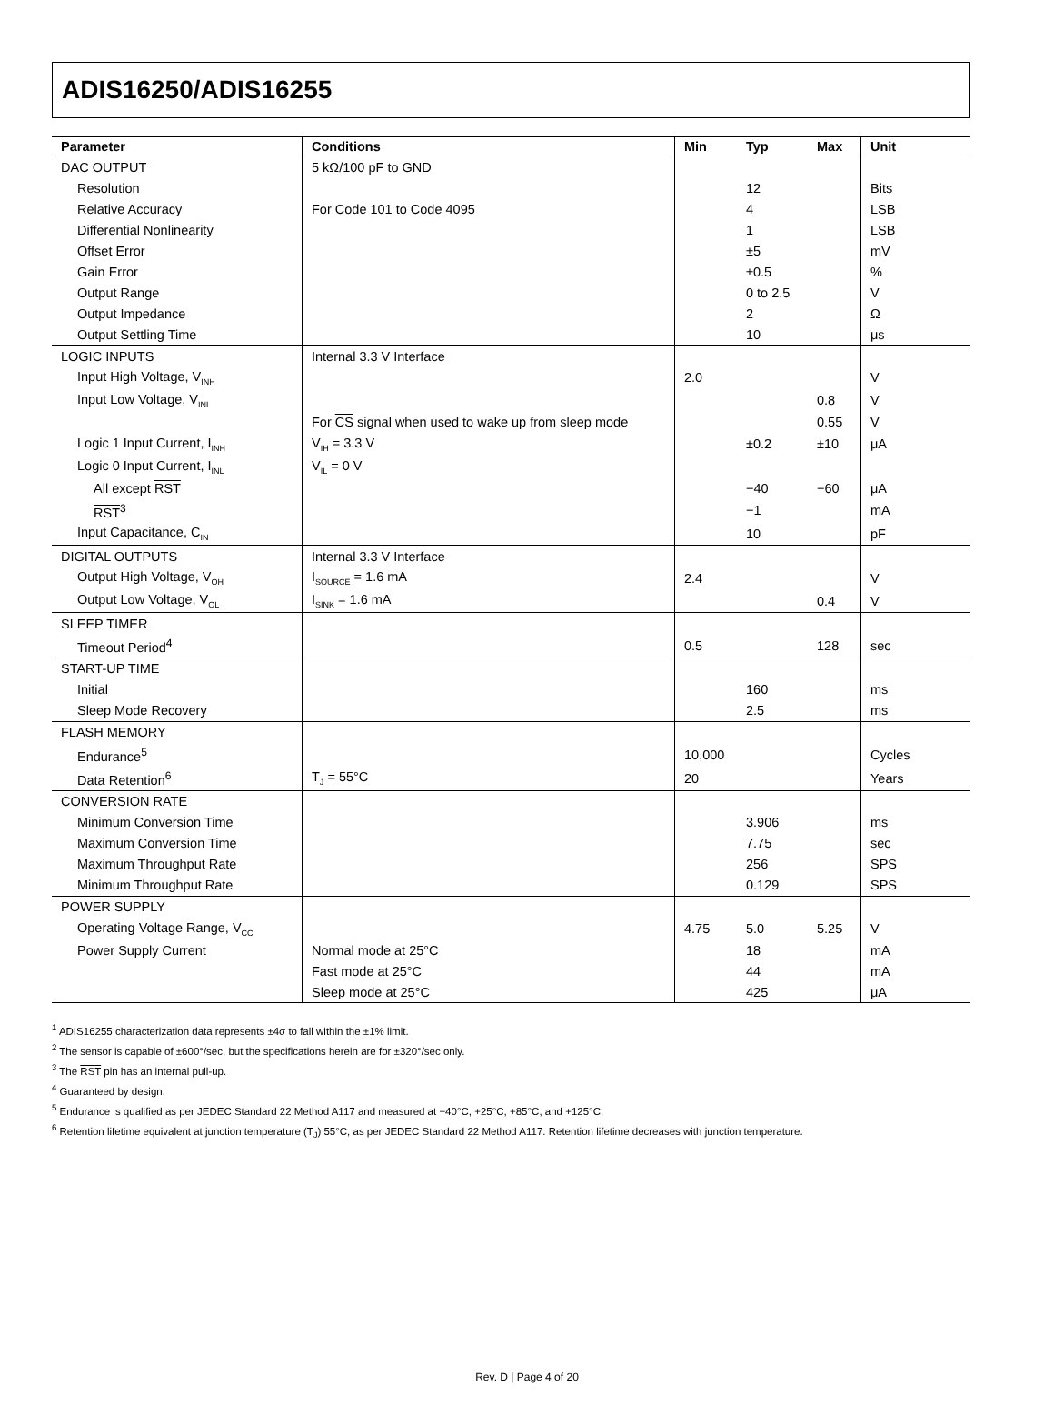ADIS16250/ADIS16255
| Parameter | Conditions | Min | Typ | Max | Unit |
| --- | --- | --- | --- | --- | --- |
| DAC OUTPUT | 5 kΩ/100 pF to GND | | | | |
| Resolution | | | 12 | | Bits |
| Relative Accuracy | For Code 101 to Code 4095 | | 4 | | LSB |
| Differential Nonlinearity | | | 1 | | LSB |
| Offset Error | | | ±5 | | mV |
| Gain Error | | | ±0.5 | | % |
| Output Range | | | 0 to 2.5 | | V |
| Output Impedance | | | 2 | | Ω |
| Output Settling Time | | | 10 | | μs |
| LOGIC INPUTS | Internal 3.3 V Interface | | | | |
| Input High Voltage, V<sub>INH</sub> | | 2.0 | | | V |
| Input Low Voltage, V<sub>INL</sub> | | | | 0.8 | V |
| | For CS signal when used to wake up from sleep mode | | | 0.55 | V |
| Logic 1 Input Current, I<sub>INH</sub> | V<sub>IH</sub> = 3.3 V | | ±0.2 | ±10 | μA |
| Logic 0 Input Current, I<sub>INL</sub> | V<sub>IL</sub> = 0 V | | | | |
| All except RST | | | −40 | −60 | μA |
| RST<sup>3</sup> | | | −1 | | mA |
| Input Capacitance, C<sub>IN</sub> | | | 10 | | pF |
| DIGITAL OUTPUTS | Internal 3.3 V Interface | | | | |
| Output High Voltage, V<sub>OH</sub> | I<sub>SOURCE</sub> = 1.6 mA | 2.4 | | | V |
| Output Low Voltage, V<sub>OL</sub> | I<sub>SINK</sub> = 1.6 mA | | | 0.4 | V |
| SLEEP TIMER | | | | | |
| Timeout Period<sup>4</sup> | | 0.5 | | 128 | sec |
| START-UP TIME | | | | | |
| Initial | | | 160 | | ms |
| Sleep Mode Recovery | | | 2.5 | | ms |
| FLASH MEMORY | | | | | |
| Endurance<sup>5</sup> | | 10,000 | | | Cycles |
| Data Retention<sup>6</sup> | T<sub>J</sub> = 55°C | 20 | | | Years |
| CONVERSION RATE | | | | | |
| Minimum Conversion Time | | | 3.906 | | ms |
| Maximum Conversion Time | | | 7.75 | | sec |
| Maximum Throughput Rate | | | 256 | | SPS |
| Minimum Throughput Rate | | | 0.129 | | SPS |
| POWER SUPPLY | | | | | |
| Operating Voltage Range, V<sub>CC</sub> | | 4.75 | 5.0 | 5.25 | V |
| Power Supply Current | Normal mode at 25°C | | 18 | | mA |
| | Fast mode at 25°C | | 44 | | mA |
| | Sleep mode at 25°C | | 425 | | μA |
<sup>1</sup> ADIS16255 characterization data represents ±4σ to fall within the ±1% limit.
<sup>2</sup> The sensor is capable of ±600°/sec, but the specifications herein are for ±320°/sec only.
<sup>3</sup> The RST pin has an internal pull-up.
<sup>4</sup> Guaranteed by design.
<sup>5</sup> Endurance is qualified as per JEDEC Standard 22 Method A117 and measured at −40°C, +25°C, +85°C, and +125°C.
<sup>6</sup> Retention lifetime equivalent at junction temperature (T<sub>J</sub>) 55°C, as per JEDEC Standard 22 Method A117. Retention lifetime decreases with junction temperature.
Rev. D | Page 4 of 20